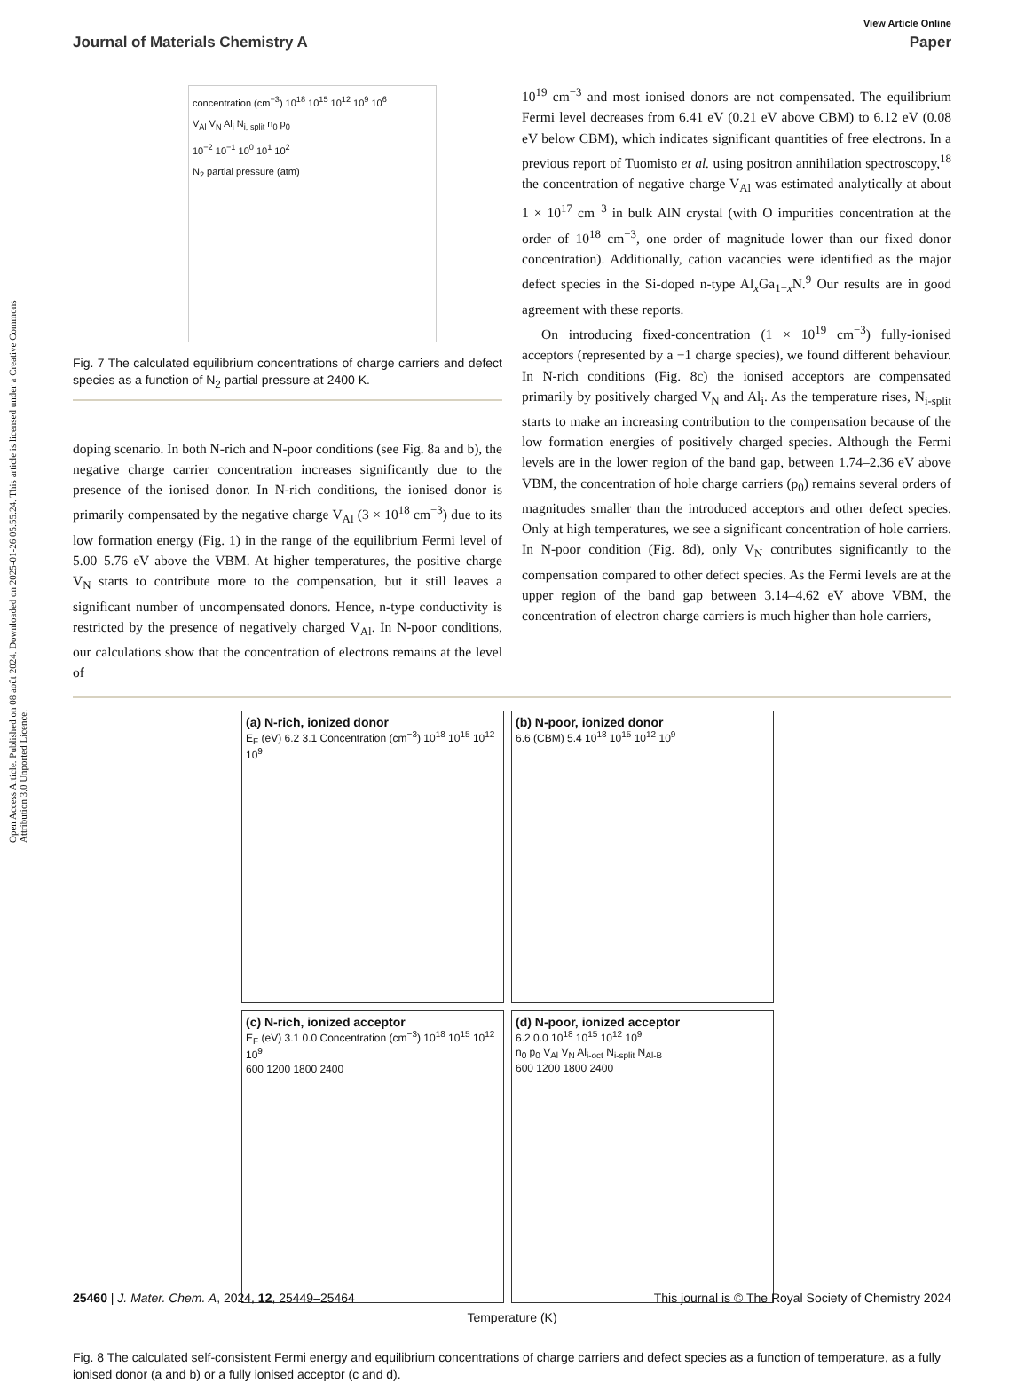Open Access Article. Published on 08 août 2024. Downloaded on 2025-01-26 05:55:24. This article is licensed under a Creative Commons Attribution 3.0 Unported Licence.
View Article Online
Journal of Materials Chemistry A Paper
concentration (cm<sup>−3</sup>) 10<sup>18</sup> 10<sup>15</sup> 10<sup>12</sup> 10<sup>9</sup> 10<sup>6</sup>
V<sub>Al</sub> V<sub>N</sub> Al<sub>i</sub> N<sub>i, split</sub> n<sub>0</sub> p<sub>0</sub>
10<sup>−2</sup> 10<sup>−1</sup> 10<sup>0</sup> 10<sup>1</sup> 10<sup>2</sup>
N<sub>2</sub> partial pressure (atm)
Fig. 7 The calculated equilibrium concentrations of charge carriers and defect species as a function of N<sub>2</sub> partial pressure at 2400 K.
doping scenario. In both N-rich and N-poor conditions (see Fig. 8a and b), the negative charge carrier concentration increases significantly due to the presence of the ionised donor. In N-rich conditions, the ionised donor is primarily compensated by the negative charge V<sub>Al</sub> (3 × 10<sup>18</sup> cm<sup>−3</sup>) due to its low formation energy (Fig. 1) in the range of the equilibrium Fermi level of 5.00–5.76 eV above the VBM. At higher temperatures, the positive charge V<sub>N</sub> starts to contribute more to the compensation, but it still leaves a significant number of uncompensated donors. Hence, n-type conductivity is restricted by the presence of negatively charged V<sub>Al</sub>. In N-poor conditions, our calculations show that the concentration of electrons remains at the level of
10<sup>19</sup> cm<sup>−3</sup> and most ionised donors are not compensated. The equilibrium Fermi level decreases from 6.41 eV (0.21 eV above CBM) to 6.12 eV (0.08 eV below CBM), which indicates significant quantities of free electrons. In a previous report of Tuomisto et al. using positron annihilation spectroscopy,<sup>18</sup> the concentration of negative charge V<sub>Al</sub> was estimated analytically at about 1 × 10<sup>17</sup> cm<sup>−3</sup> in bulk AlN crystal (with O impurities concentration at the order of 10<sup>18</sup> cm<sup>−3</sup>, one order of magnitude lower than our fixed donor concentration). Additionally, cation vacancies were identified as the major defect species in the Si-doped n-type Al<sub>x</sub>Ga<sub>1−x</sub>N.<sup>9</sup> Our results are in good agreement with these reports.
On introducing fixed-concentration (1 × 10<sup>19</sup> cm<sup>−3</sup>) fully-ionised acceptors (represented by a −1 charge species), we found different behaviour. In N-rich conditions (Fig. 8c) the ionised acceptors are compensated primarily by positively charged V<sub>N</sub> and Al<sub>i</sub>. As the temperature rises, N<sub>i-split</sub> starts to make an increasing contribution to the compensation because of the low formation energies of positively charged species. Although the Fermi levels are in the lower region of the band gap, between 1.74–2.36 eV above VBM, the concentration of hole charge carriers (p<sub>0</sub>) remains several orders of magnitudes smaller than the introduced acceptors and other defect species. Only at high temperatures, we see a significant concentration of hole carriers. In N-poor condition (Fig. 8d), only V<sub>N</sub> contributes significantly to the compensation compared to other defect species. As the Fermi levels are at the upper region of the band gap between 3.14–4.62 eV above VBM, the concentration of electron charge carriers is much higher than hole carriers,
(a) N-rich, ionized donor
E<sub>F</sub> (eV) 6.2 3.1 Concentration (cm<sup>−3</sup>) 10<sup>18</sup> 10<sup>15</sup> 10<sup>12</sup> 10<sup>9</sup>
(b) N-poor, ionized donor
6.6 (CBM) 5.4 10<sup>18</sup> 10<sup>15</sup> 10<sup>12</sup> 10<sup>9</sup>
(c) N-rich, ionized acceptor
E<sub>F</sub> (eV) 3.1 0.0 Concentration (cm<sup>−3</sup>) 10<sup>18</sup> 10<sup>15</sup> 10<sup>12</sup> 10<sup>9</sup>
600 1200 1800 2400
(d) N-poor, ionized acceptor
6.2 0.0 10<sup>18</sup> 10<sup>15</sup> 10<sup>12</sup> 10<sup>9</sup>
n<sub>0</sub> p<sub>0</sub> V<sub>Al</sub> V<sub>N</sub> Al<sub>i-oct</sub> N<sub>i-split</sub> N<sub>Al-B</sub>
600 1200 1800 2400
Temperature (K)
Fig. 8 The calculated self-consistent Fermi energy and equilibrium concentrations of charge carriers and defect species as a function of temperature, as a fully ionised donor (a and b) or a fully ionised acceptor (c and d).
25460 | J. Mater. Chem. A, 2024, 12, 25449–25464 This journal is © The Royal Society of Chemistry 2024